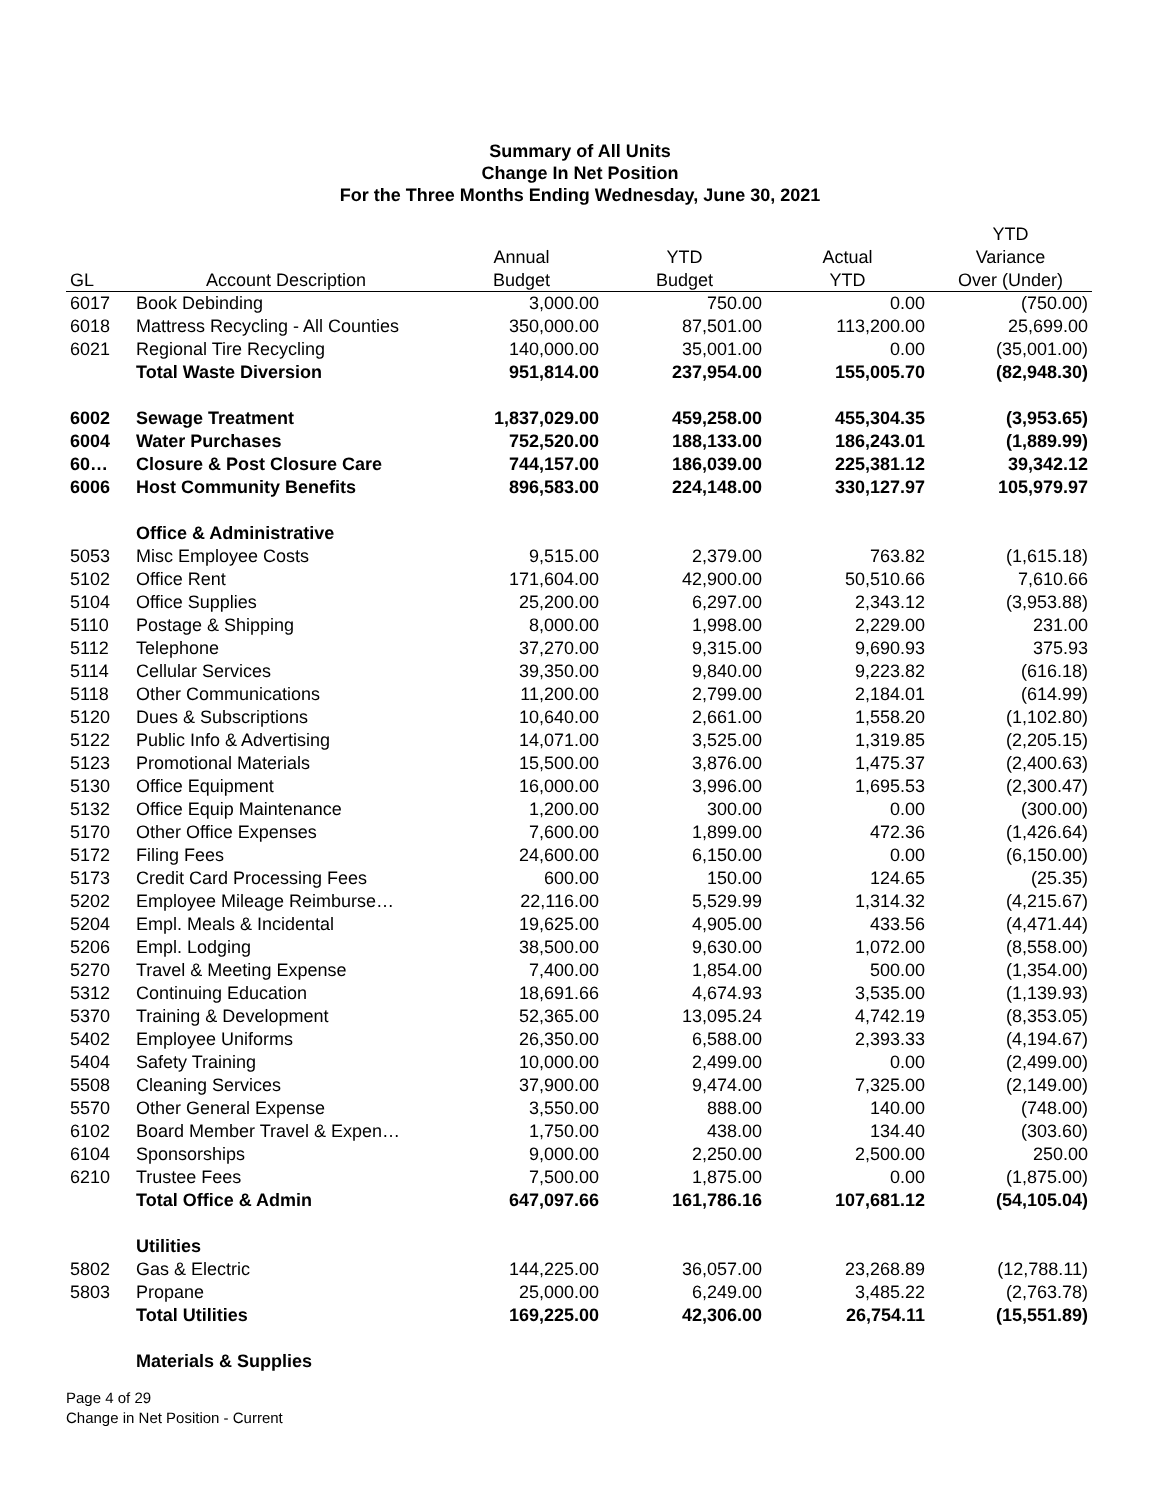Summary of All Units
Change In Net Position
For the Three Months Ending Wednesday, June 30, 2021
| | | | | | YTD |
| --- | --- | --- | --- | --- | --- |
| | | Annual | YTD | Actual | Variance |
| GL | Account Description | Budget | Budget | YTD | Over (Under) |
| 6017 | Book Debinding | 3,000.00 | 750.00 | 0.00 | (750.00) |
| 6018 | Mattress Recycling - All Counties | 350,000.00 | 87,501.00 | 113,200.00 | 25,699.00 |
| 6021 | Regional Tire Recycling | 140,000.00 | 35,001.00 | 0.00 | (35,001.00) |
| | Total Waste Diversion | 951,814.00 | 237,954.00 | 155,005.70 | (82,948.30) |
| 6002 | Sewage Treatment | 1,837,029.00 | 459,258.00 | 455,304.35 | (3,953.65) |
| 6004 | Water Purchases | 752,520.00 | 188,133.00 | 186,243.01 | (1,889.99) |
| 60… | Closure & Post Closure Care | 744,157.00 | 186,039.00 | 225,381.12 | 39,342.12 |
| 6006 | Host Community Benefits | 896,583.00 | 224,148.00 | 330,127.97 | 105,979.97 |
| | Office & Administrative | | | | |
| 5053 | Misc Employee Costs | 9,515.00 | 2,379.00 | 763.82 | (1,615.18) |
| 5102 | Office Rent | 171,604.00 | 42,900.00 | 50,510.66 | 7,610.66 |
| 5104 | Office Supplies | 25,200.00 | 6,297.00 | 2,343.12 | (3,953.88) |
| 5110 | Postage & Shipping | 8,000.00 | 1,998.00 | 2,229.00 | 231.00 |
| 5112 | Telephone | 37,270.00 | 9,315.00 | 9,690.93 | 375.93 |
| 5114 | Cellular Services | 39,350.00 | 9,840.00 | 9,223.82 | (616.18) |
| 5118 | Other Communications | 11,200.00 | 2,799.00 | 2,184.01 | (614.99) |
| 5120 | Dues & Subscriptions | 10,640.00 | 2,661.00 | 1,558.20 | (1,102.80) |
| 5122 | Public Info & Advertising | 14,071.00 | 3,525.00 | 1,319.85 | (2,205.15) |
| 5123 | Promotional Materials | 15,500.00 | 3,876.00 | 1,475.37 | (2,400.63) |
| 5130 | Office Equipment | 16,000.00 | 3,996.00 | 1,695.53 | (2,300.47) |
| 5132 | Office Equip Maintenance | 1,200.00 | 300.00 | 0.00 | (300.00) |
| 5170 | Other Office Expenses | 7,600.00 | 1,899.00 | 472.36 | (1,426.64) |
| 5172 | Filing Fees | 24,600.00 | 6,150.00 | 0.00 | (6,150.00) |
| 5173 | Credit Card Processing Fees | 600.00 | 150.00 | 124.65 | (25.35) |
| 5202 | Employee Mileage Reimburse… | 22,116.00 | 5,529.99 | 1,314.32 | (4,215.67) |
| 5204 | Empl. Meals & Incidental | 19,625.00 | 4,905.00 | 433.56 | (4,471.44) |
| 5206 | Empl. Lodging | 38,500.00 | 9,630.00 | 1,072.00 | (8,558.00) |
| 5270 | Travel & Meeting Expense | 7,400.00 | 1,854.00 | 500.00 | (1,354.00) |
| 5312 | Continuing Education | 18,691.66 | 4,674.93 | 3,535.00 | (1,139.93) |
| 5370 | Training & Development | 52,365.00 | 13,095.24 | 4,742.19 | (8,353.05) |
| 5402 | Employee Uniforms | 26,350.00 | 6,588.00 | 2,393.33 | (4,194.67) |
| 5404 | Safety Training | 10,000.00 | 2,499.00 | 0.00 | (2,499.00) |
| 5508 | Cleaning Services | 37,900.00 | 9,474.00 | 7,325.00 | (2,149.00) |
| 5570 | Other General Expense | 3,550.00 | 888.00 | 140.00 | (748.00) |
| 6102 | Board Member Travel & Expen… | 1,750.00 | 438.00 | 134.40 | (303.60) |
| 6104 | Sponsorships | 9,000.00 | 2,250.00 | 2,500.00 | 250.00 |
| 6210 | Trustee Fees | 7,500.00 | 1,875.00 | 0.00 | (1,875.00) |
| | Total Office & Admin | 647,097.66 | 161,786.16 | 107,681.12 | (54,105.04) |
| | Utilities | | | | |
| 5802 | Gas & Electric | 144,225.00 | 36,057.00 | 23,268.89 | (12,788.11) |
| 5803 | Propane | 25,000.00 | 6,249.00 | 3,485.22 | (2,763.78) |
| | Total Utilities | 169,225.00 | 42,306.00 | 26,754.11 | (15,551.89) |
| | Materials & Supplies | | | | |
Page 4 of 29
Change in Net Position - Current